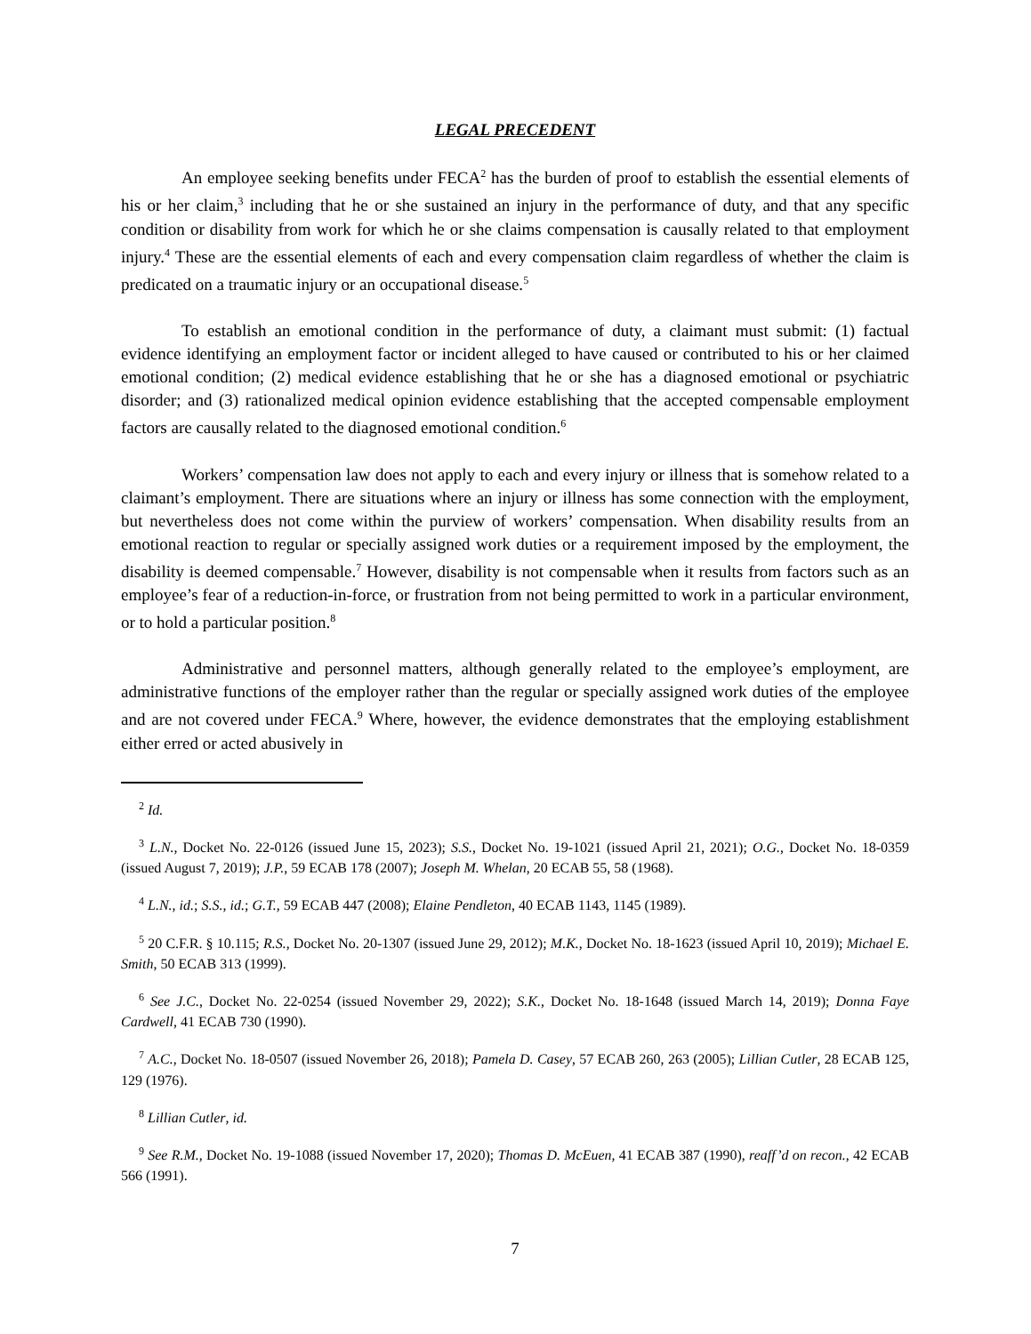LEGAL PRECEDENT
An employee seeking benefits under FECA<sup>2</sup> has the burden of proof to establish the essential elements of his or her claim,<sup>3</sup> including that he or she sustained an injury in the performance of duty, and that any specific condition or disability from work for which he or she claims compensation is causally related to that employment injury.<sup>4</sup> These are the essential elements of each and every compensation claim regardless of whether the claim is predicated on a traumatic injury or an occupational disease.<sup>5</sup>
To establish an emotional condition in the performance of duty, a claimant must submit: (1) factual evidence identifying an employment factor or incident alleged to have caused or contributed to his or her claimed emotional condition; (2) medical evidence establishing that he or she has a diagnosed emotional or psychiatric disorder; and (3) rationalized medical opinion evidence establishing that the accepted compensable employment factors are causally related to the diagnosed emotional condition.<sup>6</sup>
Workers’ compensation law does not apply to each and every injury or illness that is somehow related to a claimant’s employment. There are situations where an injury or illness has some connection with the employment, but nevertheless does not come within the purview of workers’ compensation. When disability results from an emotional reaction to regular or specially assigned work duties or a requirement imposed by the employment, the disability is deemed compensable.<sup>7</sup> However, disability is not compensable when it results from factors such as an employee’s fear of a reduction-in-force, or frustration from not being permitted to work in a particular environment, or to hold a particular position.<sup>8</sup>
Administrative and personnel matters, although generally related to the employee’s employment, are administrative functions of the employer rather than the regular or specially assigned work duties of the employee and are not covered under FECA.<sup>9</sup> Where, however, the evidence demonstrates that the employing establishment either erred or acted abusively in
<sup>2</sup> Id.
<sup>3</sup> L.N., Docket No. 22-0126 (issued June 15, 2023); S.S., Docket No. 19-1021 (issued April 21, 2021); O.G., Docket No. 18-0359 (issued August 7, 2019); J.P., 59 ECAB 178 (2007); Joseph M. Whelan, 20 ECAB 55, 58 (1968).
<sup>4</sup> L.N., id.; S.S., id.; G.T., 59 ECAB 447 (2008); Elaine Pendleton, 40 ECAB 1143, 1145 (1989).
<sup>5</sup> 20 C.F.R. § 10.115; R.S., Docket No. 20-1307 (issued June 29, 2012); M.K., Docket No. 18-1623 (issued April 10, 2019); Michael E. Smith, 50 ECAB 313 (1999).
<sup>6</sup> See J.C., Docket No. 22-0254 (issued November 29, 2022); S.K., Docket No. 18-1648 (issued March 14, 2019); Donna Faye Cardwell, 41 ECAB 730 (1990).
<sup>7</sup> A.C., Docket No. 18-0507 (issued November 26, 2018); Pamela D. Casey, 57 ECAB 260, 263 (2005); Lillian Cutler, 28 ECAB 125, 129 (1976).
<sup>8</sup> Lillian Cutler, id.
<sup>9</sup> See R.M., Docket No. 19-1088 (issued November 17, 2020); Thomas D. McEuen, 41 ECAB 387 (1990), reaff’d on recon., 42 ECAB 566 (1991).
7